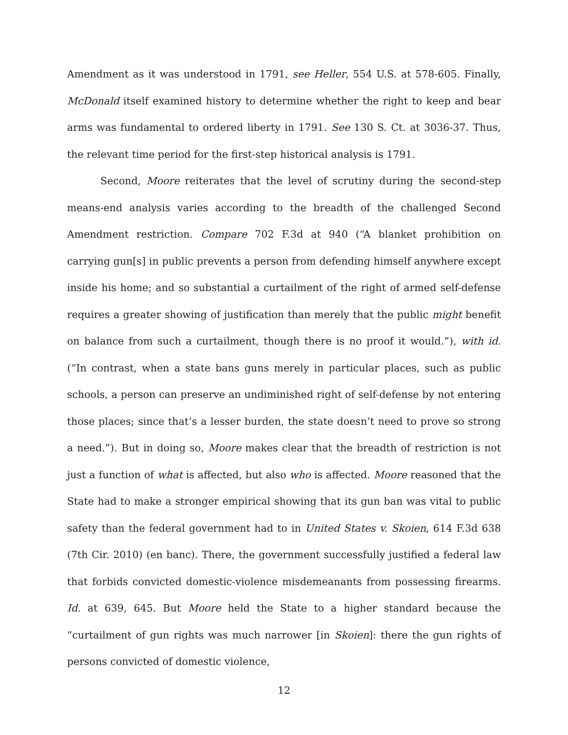Amendment as it was understood in 1791, see Heller, 554 U.S. at 578-605. Finally, McDonald itself examined history to determine whether the right to keep and bear arms was fundamental to ordered liberty in 1791. See 130 S. Ct. at 3036-37. Thus, the relevant time period for the first-step historical analysis is 1791.
Second, Moore reiterates that the level of scrutiny during the second-step means-end analysis varies according to the breadth of the challenged Second Amendment restriction. Compare 702 F.3d at 940 (“A blanket prohibition on carrying gun[s] in public prevents a person from defending himself anywhere except inside his home; and so substantial a curtailment of the right of armed self-defense requires a greater showing of justification than merely that the public might benefit on balance from such a curtailment, though there is no proof it would.”), with id. (“In contrast, when a state bans guns merely in particular places, such as public schools, a person can preserve an undiminished right of self-defense by not entering those places; since that’s a lesser burden, the state doesn’t need to prove so strong a need.”). But in doing so, Moore makes clear that the breadth of restriction is not just a function of what is affected, but also who is affected. Moore reasoned that the State had to make a stronger empirical showing that its gun ban was vital to public safety than the federal government had to in United States v. Skoien, 614 F.3d 638 (7th Cir. 2010) (en banc). There, the government successfully justified a federal law that forbids convicted domestic-violence misdemeanants from possessing firearms. Id. at 639, 645. But Moore held the State to a higher standard because the “curtailment of gun rights was much narrower [in Skoien]: there the gun rights of persons convicted of domestic violence,
12